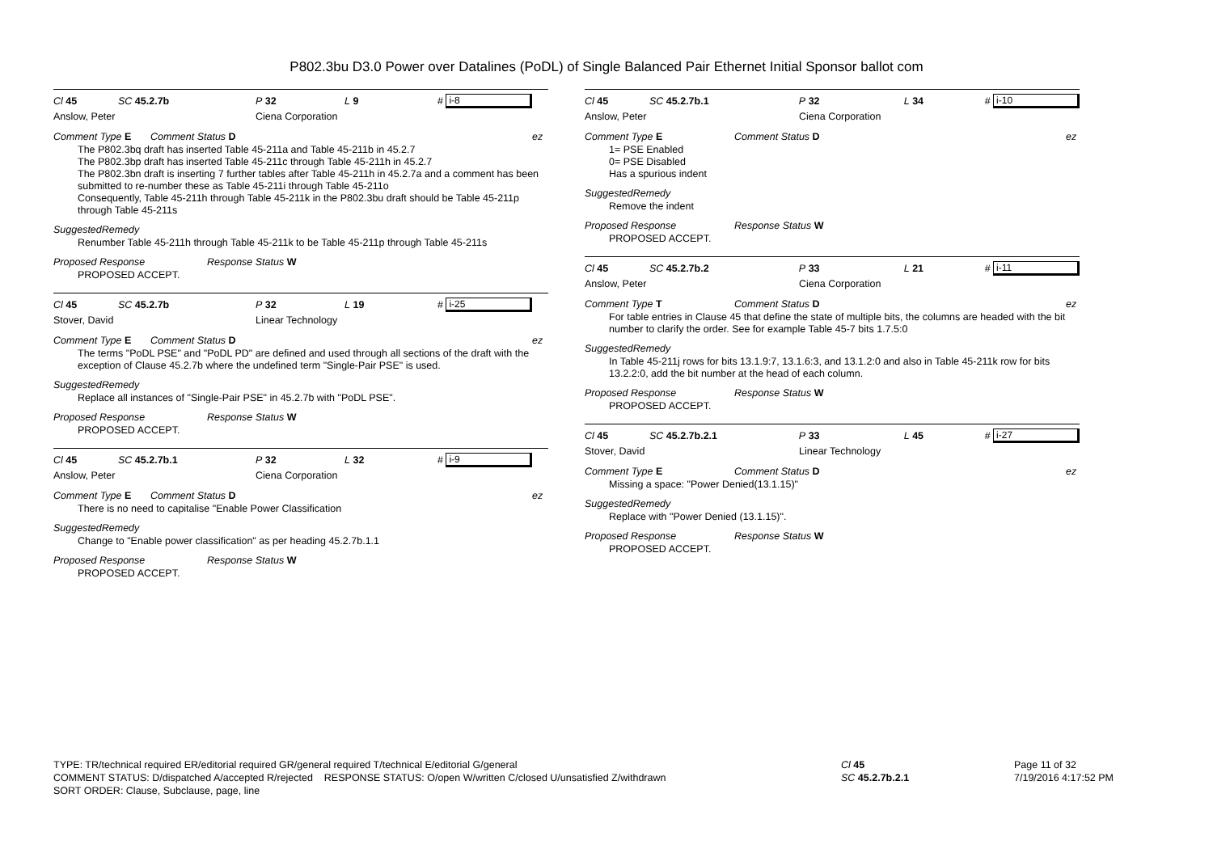P802.3bu D3.0 Power over Datalines (PoDL) of Single Balanced Pair Ethernet Initial Sponsor ballot com
Cl 45 SC 45.2.7b P 32 L 9 # i-8
Anslow, Peter Ciena Corporation
Comment Type E Comment Status D ez
The P802.3bq draft has inserted Table 45-211a and Table 45-211b in 45.2.7
The P802.3bp draft has inserted Table 45-211c through Table 45-211h in 45.2.7
The P802.3bn draft is inserting 7 further tables after Table 45-211h in 45.2.7a and a comment has been submitted to re-number these as Table 45-211i through Table 45-211o
Consequently, Table 45-211h through Table 45-211k in the P802.3bu draft should be Table 45-211p through Table 45-211s
SuggestedRemedy
Renumber Table 45-211h through Table 45-211k to be Table 45-211p through Table 45-211s
Proposed Response Response Status W
PROPOSED ACCEPT.
Cl 45 SC 45.2.7b P 32 L 19 # i-25
Stover, David Linear Technology
Comment Type E Comment Status D ez
The terms "PoDL PSE" and "PoDL PD" are defined and used through all sections of the draft with the exception of Clause 45.2.7b where the undefined term "Single-Pair PSE" is used.
SuggestedRemedy
Replace all instances of "Single-Pair PSE" in 45.2.7b with "PoDL PSE".
Proposed Response Response Status W
PROPOSED ACCEPT.
Cl 45 SC 45.2.7b.1 P 32 L 32 # i-9
Anslow, Peter Ciena Corporation
Comment Type E Comment Status D ez
There is no need to capitalise "Enable Power Classification
SuggestedRemedy
Change to "Enable power classification" as per heading 45.2.7b.1.1
Proposed Response Response Status W
PROPOSED ACCEPT.
Cl 45 SC 45.2.7b.1 P 32 L 34 # i-10
Anslow, Peter Ciena Corporation
Comment Type E Comment Status D ez
1= PSE Enabled
0= PSE Disabled
Has a spurious indent
SuggestedRemedy
Remove the indent
Proposed Response Response Status W
PROPOSED ACCEPT.
Cl 45 SC 45.2.7b.2 P 33 L 21 # i-11
Anslow, Peter Ciena Corporation
Comment Type T Comment Status D ez
For table entries in Clause 45 that define the state of multiple bits, the columns are headed with the bit number to clarify the order. See for example Table 45-7 bits 1.7.5:0
SuggestedRemedy
In Table 45-211j rows for bits 13.1.9:7, 13.1.6:3, and 13.1.2:0 and also in Table 45-211k row for bits 13.2.2:0, add the bit number at the head of each column.
Proposed Response Response Status W
PROPOSED ACCEPT.
Cl 45 SC 45.2.7b.2.1 P 33 L 45 # i-27
Stover, David Linear Technology
Comment Type E Comment Status D ez
Missing a space: "Power Denied(13.1.15)"
SuggestedRemedy
Replace with "Power Denied (13.1.15)".
Proposed Response Response Status W
PROPOSED ACCEPT.
TYPE: TR/technical required ER/editorial required GR/general required T/technical E/editorial G/general
COMMENT STATUS: D/dispatched A/accepted R/rejected RESPONSE STATUS: O/open W/written C/closed U/unsatisfied Z/withdrawn
SORT ORDER: Clause, Subclause, page, line
Cl 45
SC 45.2.7b.2.1
Page 11 of 32
7/19/2016 4:17:52 PM